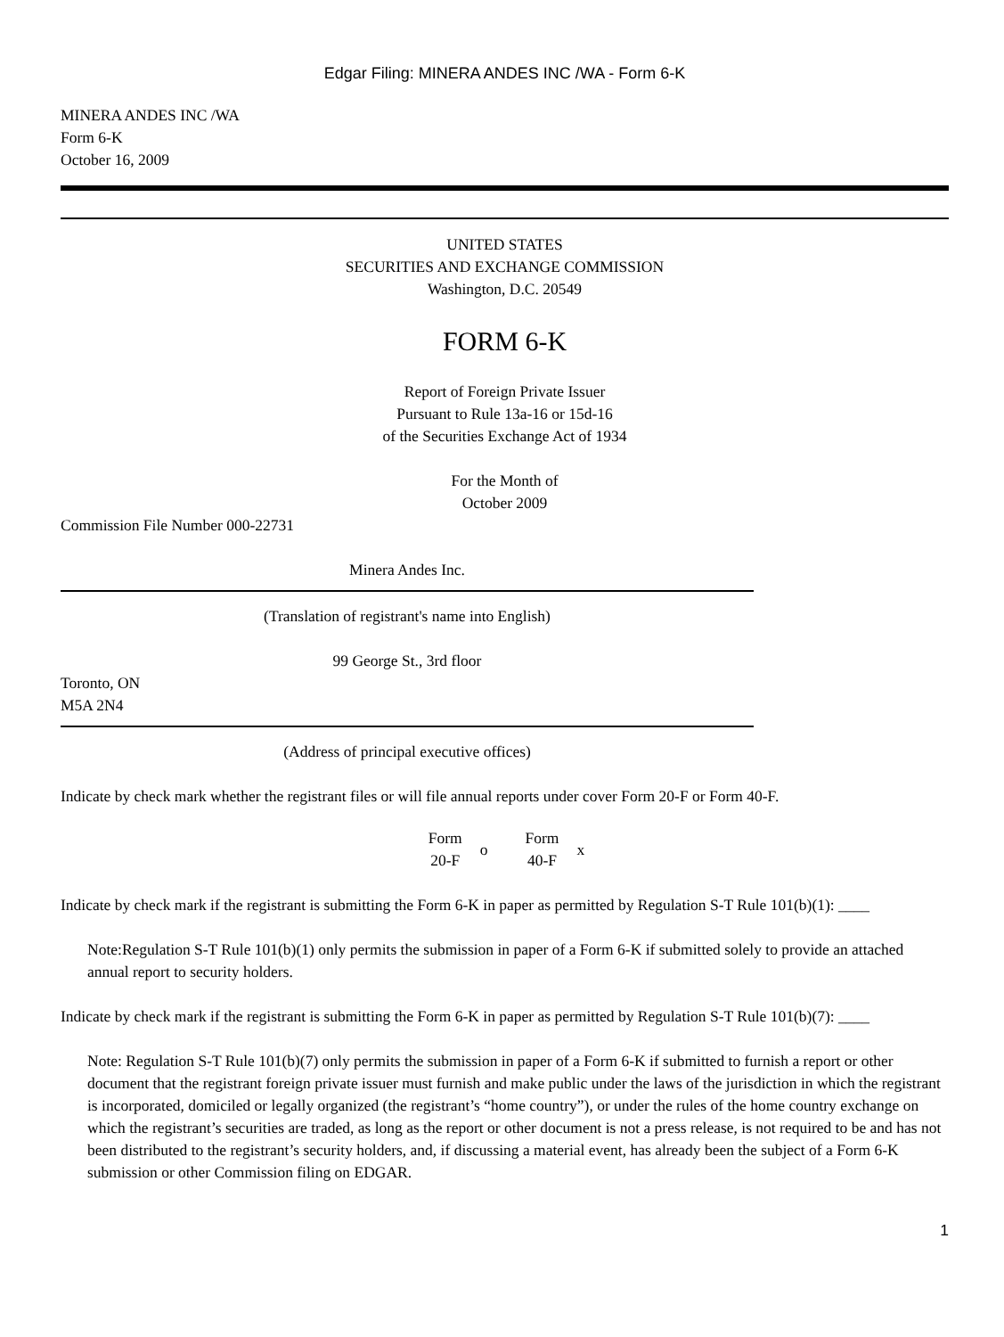Edgar Filing: MINERA ANDES INC /WA - Form 6-K
MINERA ANDES INC /WA
Form 6-K
October 16, 2009
UNITED STATES
SECURITIES AND EXCHANGE COMMISSION
Washington, D.C. 20549
FORM 6-K
Report of Foreign Private Issuer
Pursuant to Rule 13a-16 or 15d-16
of the Securities Exchange Act of 1934
For the Month of
October 2009
Commission File Number 000-22731
Minera Andes Inc.
(Translation of registrant's name into English)
99 George St., 3rd floor
Toronto, ON
M5A 2N4
(Address of principal executive offices)
Indicate by check mark whether the registrant files or will file annual reports under cover Form 20-F or Form 40-F.
| Form 20-F | o | Form 40-F | x |
Indicate by check mark if the registrant is submitting the Form 6-K in paper as permitted by Regulation S-T Rule 101(b)(1): ____
Note:Regulation S-T Rule 101(b)(1) only permits the submission in paper of a Form 6-K if submitted solely to provide an attached annual report to security holders.
Indicate by check mark if the registrant is submitting the Form 6-K in paper as permitted by Regulation S-T Rule 101(b)(7): ____
Note: Regulation S-T Rule 101(b)(7) only permits the submission in paper of a Form 6-K if submitted to furnish a report or other document that the registrant foreign private issuer must furnish and make public under the laws of the jurisdiction in which the registrant is incorporated, domiciled or legally organized (the registrant’s “home country”), or under the rules of the home country exchange on which the registrant’s securities are traded, as long as the report or other document is not a press release, is not required to be and has not been distributed to the registrant’s security holders, and, if discussing a material event, has already been the subject of a Form 6-K submission or other Commission filing on EDGAR.
1